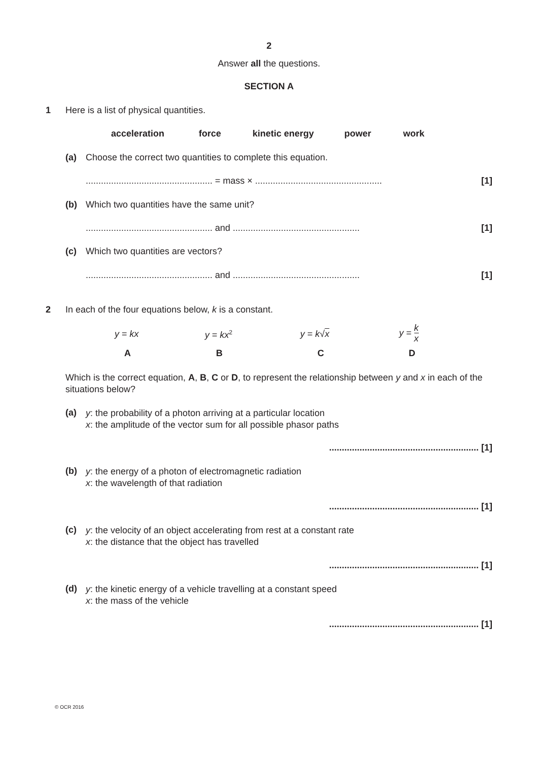2
Answer all the questions.
SECTION A
1
Here is a list of physical quantities.
acceleration force kinetic energy power work
(a)
Choose the correct two quantities to complete this equation.
.................................................. = mass × ..................................................
[1]
(b)
Which two quantities have the same unit?
.................................................. and ..................................................
[1]
(c)
Which two quantities are vectors?
.................................................. and ..................................................
[1]
2
In each of the four equations below, k is a constant.
y = kx y = kx<sup>2</sup> y = k√x
y = k x
A B C D
Which is the correct equation, A, B, C or D, to represent the relationship between y and x in each of the situations below?
(a)
y: the probability of a photon arriving at a particular location
x: the amplitude of the vector sum for all possible phasor paths
........................................................... [1]
(b)
y: the energy of a photon of electromagnetic radiation
x: the wavelength of that radiation
........................................................... [1]
(c)
y: the velocity of an object accelerating from rest at a constant rate
x: the distance that the object has travelled
........................................................... [1]
(d)
y: the kinetic energy of a vehicle travelling at a constant speed
x: the mass of the vehicle
........................................................... [1]
© OCR 2016